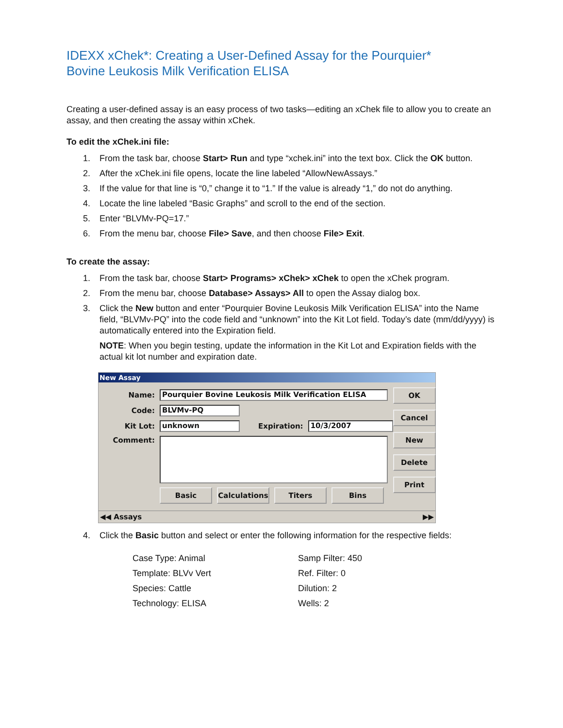IDEXX xChek*: Creating a User-Defined Assay for the Pourquier*
Bovine Leukosis Milk Verification ELISA
Creating a user-defined assay is an easy process of two tasks—editing an xChek file to allow you to create an assay, and then creating the assay within xChek.
To edit the xChek.ini file:
1. From the task bar, choose Start> Run and type “xchek.ini” into the text box. Click the OK button.
2. After the xChek.ini file opens, locate the line labeled “AllowNewAssays.”
3. If the value for that line is “0,” change it to “1.” If the value is already “1,” do not do anything.
4. Locate the line labeled “Basic Graphs” and scroll to the end of the section.
5. Enter “BLVMv-PQ=17.”
6. From the menu bar, choose File> Save, and then choose File> Exit.
To create the assay:
1. From the task bar, choose Start> Programs> xChek> xChek to open the xChek program.
2. From the menu bar, choose Database> Assays> All to open the Assay dialog box.
3. Click the New button and enter “Pourquier Bovine Leukosis Milk Verification ELISA” into the Name field, “BLVMv-PQ” into the code field and “unknown” into the Kit Lot field. Today’s date (mm/dd/yyyy) is automatically entered into the Expiration field.
NOTE: When you begin testing, update the information in the Kit Lot and Expiration fields with the actual kit lot number and expiration date.
New Assay
Name: Pourquier Bovine Leukosis Milk Verification ELISA
Code: BLVMv-PQ
Kit Lot: unknown Expiration: 10/3/2007
Comment:
Basic Calculations Titers Bins
OK
Cancel
New
Delete
Print
◀◀ Assays ▶▶
4. Click the Basic button and select or enter the following information for the respective fields:
Case Type: Animal
Template: BLVv Vert
Species: Cattle
Technology: ELISA
Samp Filter: 450
Ref. Filter: 0
Dilution: 2
Wells: 2